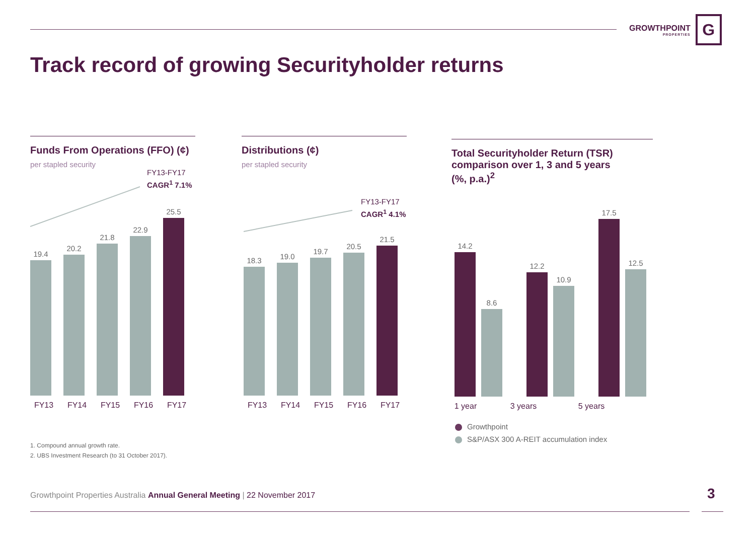GROWTHPOINT
PROPERTIES
G
Track record of growing Securityholder returns
Funds From Operations (FFO) (¢)
per stapled security
FY13-FY17
CAGR<sup>1</sup> 7.1%
19.4
20.2
21.8
22.9
25.5
FY13 FY14 FY15 FY16 FY17
Distributions (¢)
per stapled security
FY13-FY17
CAGR<sup>1</sup> 4.1%
18.3
19.0
19.7
20.5
21.5
FY13 FY14 FY15 FY16 FY17
Total Securityholder Return (TSR)
comparison over 1, 3 and 5 years
(%, p.a.)<sup>2</sup>
14.2
8.6
12.2
10.9
17.5
12.5
1 year
3 years 5 years
Growthpoint
S&P/ASX 300 A-REIT accumulation index
1. Compound annual growth rate.
2. UBS Investment Research (to 31 October 2017).
Growthpoint Properties Australia Annual General Meeting | 22 November 2017
3